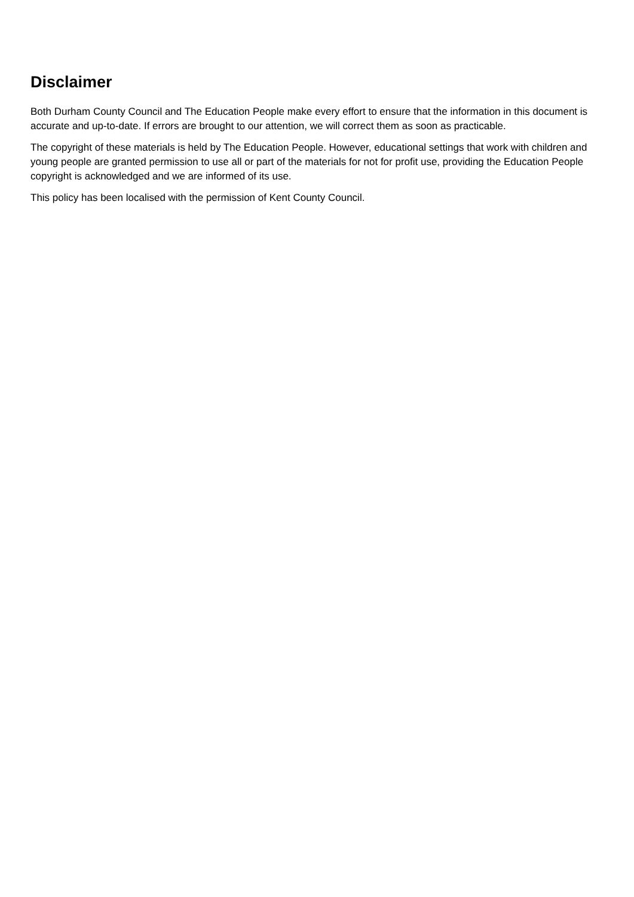Disclaimer
Both Durham County Council and The Education People make every effort to ensure that the information in this document is accurate and up-to-date. If errors are brought to our attention, we will correct them as soon as practicable.
The copyright of these materials is held by The Education People. However, educational settings that work with children and young people are granted permission to use all or part of the materials for not for profit use, providing the Education People copyright is acknowledged and we are informed of its use.
This policy has been localised with the permission of Kent County Council.